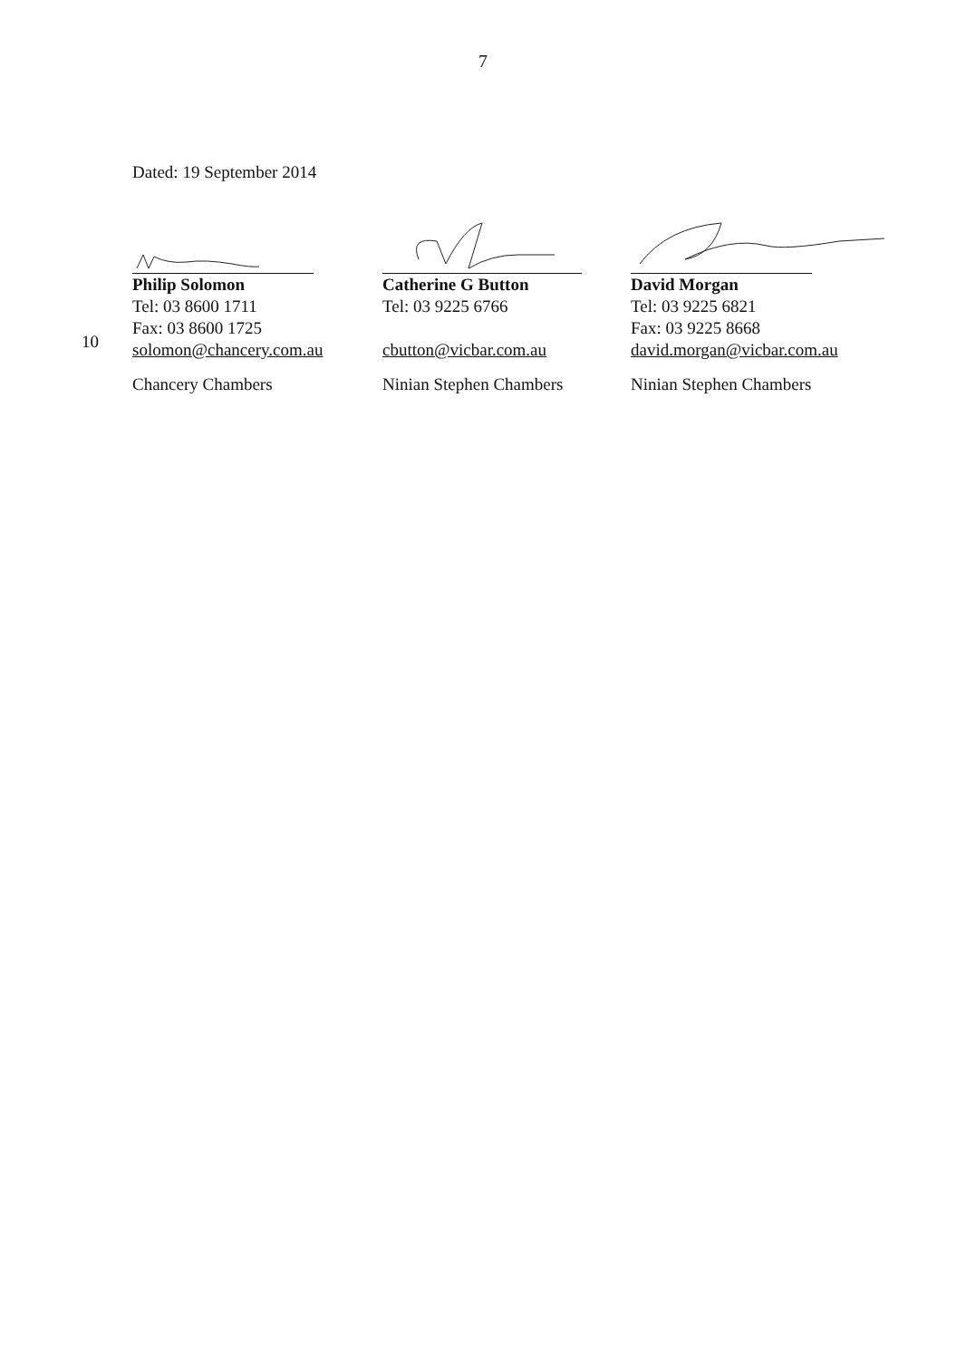7
Dated: 19 September 2014
10
Philip Solomon
Tel: 03 8600 1711
Fax: 03 8600 1725
solomon@chancery.com.au
Chancery Chambers
Catherine G Button
Tel: 03 9225 6766
cbutton@vicbar.com.au
Ninian Stephen Chambers
David Morgan
Tel: 03 9225 6821
Fax: 03 9225 8668
david.morgan@vicbar.com.au
Ninian Stephen Chambers